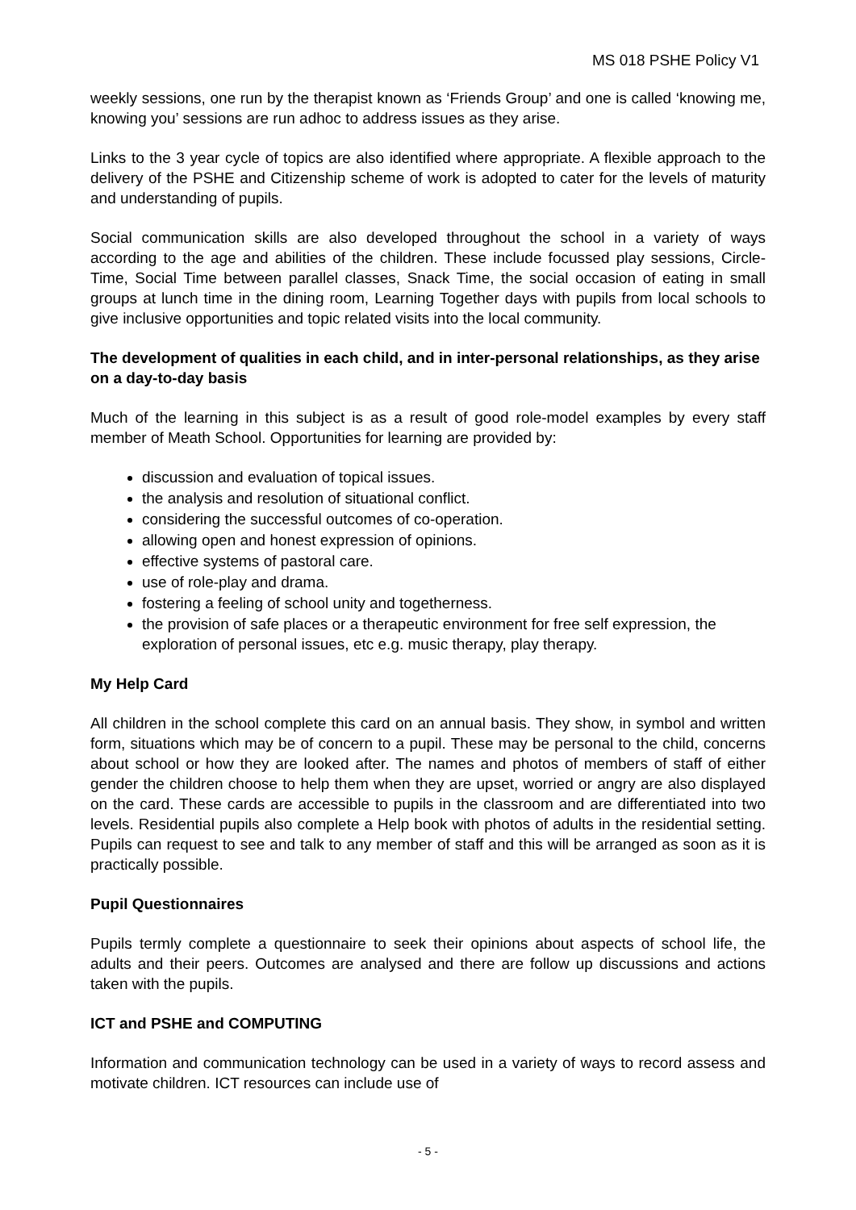MS 018 PSHE Policy V1
weekly sessions, one run by the therapist known as ‘Friends Group’ and one is called ‘knowing me, knowing you’ sessions are run adhoc to address issues as they arise.
Links to the 3 year cycle of topics are also identified where appropriate. A flexible approach to the delivery of the PSHE and Citizenship scheme of work is adopted to cater for the levels of maturity and understanding of pupils.
Social communication skills are also developed throughout the school in a variety of ways according to the age and abilities of the children. These include focussed play sessions, Circle-Time, Social Time between parallel classes, Snack Time, the social occasion of eating in small groups at lunch time in the dining room, Learning Together days with pupils from local schools to give inclusive opportunities and topic related visits into the local community.
The development of qualities in each child, and in inter-personal relationships, as they arise on a day-to-day basis
Much of the learning in this subject is as a result of good role-model examples by every staff member of Meath School. Opportunities for learning are provided by:
discussion and evaluation of topical issues.
the analysis and resolution of situational conflict.
considering the successful outcomes of co-operation.
allowing open and honest expression of opinions.
effective systems of pastoral care.
use of role-play and drama.
fostering a feeling of school unity and togetherness.
the provision of safe places or a therapeutic environment for free self expression, the exploration of personal issues, etc e.g. music therapy, play therapy.
My Help Card
All children in the school complete this card on an annual basis. They show, in symbol and written form, situations which may be of concern to a pupil. These may be personal to the child, concerns about school or how they are looked after. The names and photos of members of staff of either gender the children choose to help them when they are upset, worried or angry are also displayed on the card. These cards are accessible to pupils in the classroom and are differentiated into two levels. Residential pupils also complete a Help book with photos of adults in the residential setting. Pupils can request to see and talk to any member of staff and this will be arranged as soon as it is practically possible.
Pupil Questionnaires
Pupils termly complete a questionnaire to seek their opinions about aspects of school life, the adults and their peers. Outcomes are analysed and there are follow up discussions and actions taken with the pupils.
ICT and PSHE and COMPUTING
Information and communication technology can be used in a variety of ways to record assess and motivate children. ICT resources can include use of
- 5 -